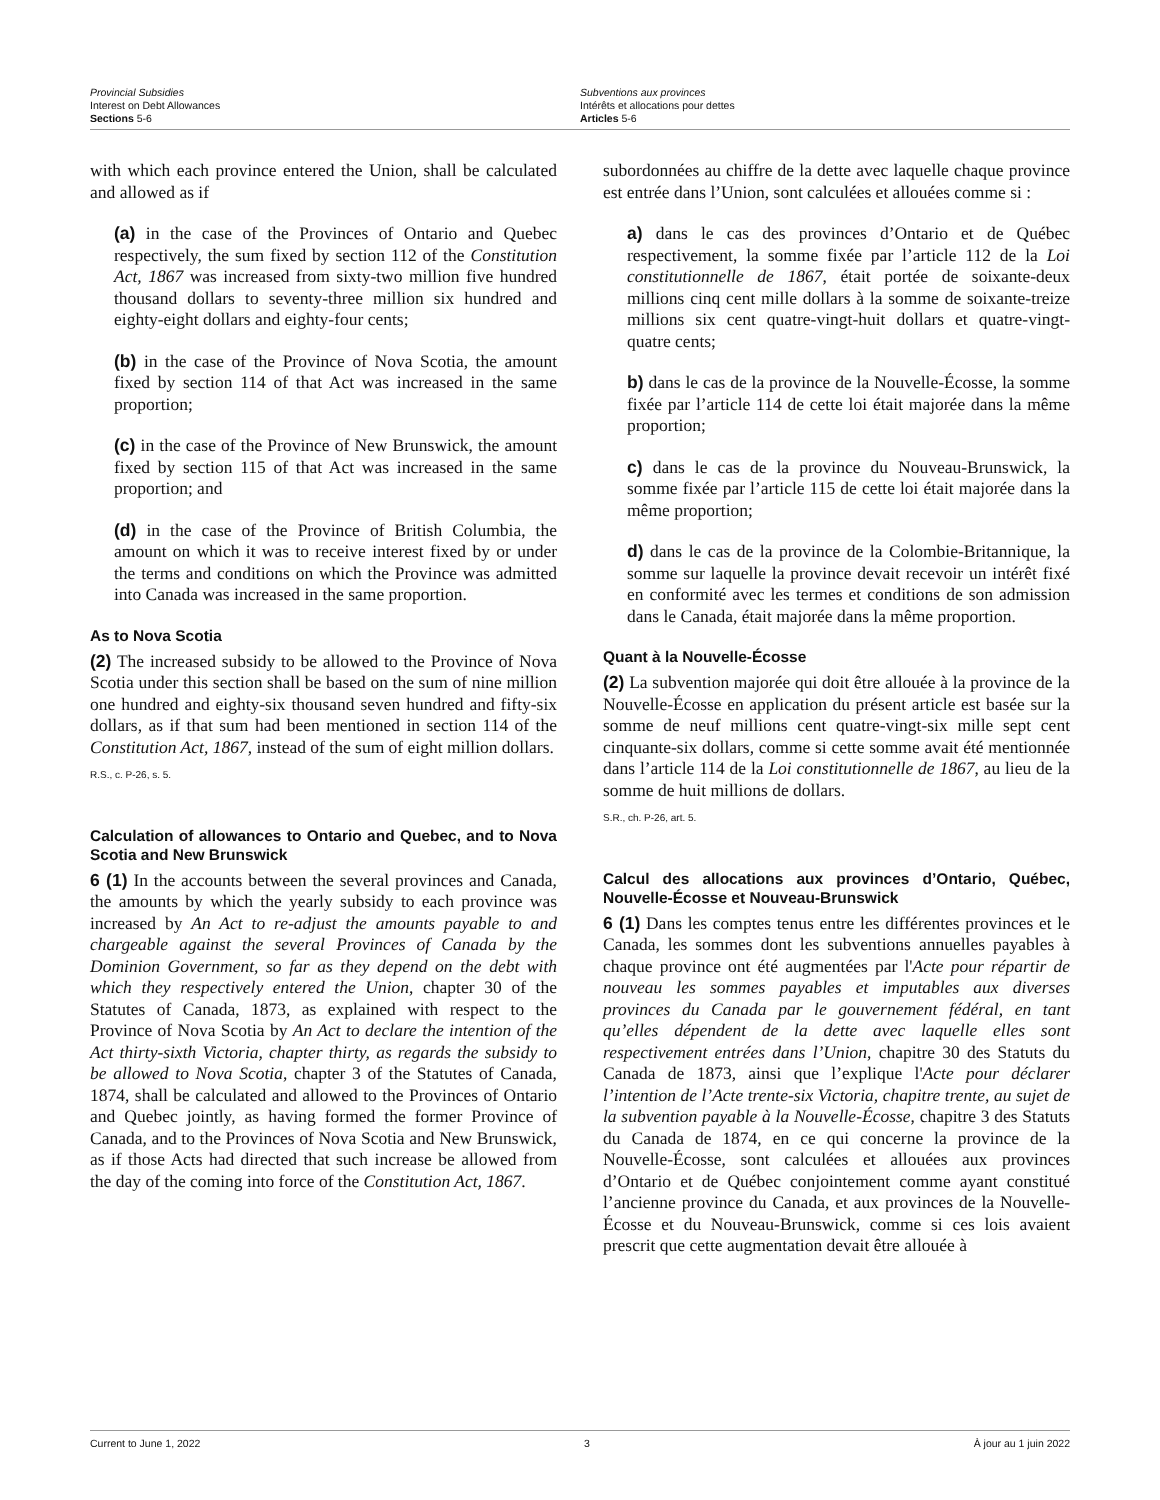Provincial Subsidies
Interest on Debt Allowances
Sections 5-6
Subventions aux provinces
Intérêts et allocations pour dettes
Articles 5-6
with which each province entered the Union, shall be calculated and allowed as if
(a) in the case of the Provinces of Ontario and Quebec respectively, the sum fixed by section 112 of the Constitution Act, 1867 was increased from sixty-two million five hundred thousand dollars to seventy-three million six hundred and eighty-eight dollars and eighty-four cents;
(b) in the case of the Province of Nova Scotia, the amount fixed by section 114 of that Act was increased in the same proportion;
(c) in the case of the Province of New Brunswick, the amount fixed by section 115 of that Act was increased in the same proportion; and
(d) in the case of the Province of British Columbia, the amount on which it was to receive interest fixed by or under the terms and conditions on which the Province was admitted into Canada was increased in the same proportion.
As to Nova Scotia
(2) The increased subsidy to be allowed to the Province of Nova Scotia under this section shall be based on the sum of nine million one hundred and eighty-six thousand seven hundred and fifty-six dollars, as if that sum had been mentioned in section 114 of the Constitution Act, 1867, instead of the sum of eight million dollars.
R.S., c. P-26, s. 5.
Calculation of allowances to Ontario and Quebec, and to Nova Scotia and New Brunswick
6 (1) In the accounts between the several provinces and Canada, the amounts by which the yearly subsidy to each province was increased by An Act to re-adjust the amounts payable to and chargeable against the several Provinces of Canada by the Dominion Government, so far as they depend on the debt with which they respectively entered the Union, chapter 30 of the Statutes of Canada, 1873, as explained with respect to the Province of Nova Scotia by An Act to declare the intention of the Act thirty-sixth Victoria, chapter thirty, as regards the subsidy to be allowed to Nova Scotia, chapter 3 of the Statutes of Canada, 1874, shall be calculated and allowed to the Provinces of Ontario and Quebec jointly, as having formed the former Province of Canada, and to the Provinces of Nova Scotia and New Brunswick, as if those Acts had directed that such increase be allowed from the day of the coming into force of the Constitution Act, 1867.
subordonnées au chiffre de la dette avec laquelle chaque province est entrée dans l’Union, sont calculées et allouées comme si :
a) dans le cas des provinces d’Ontario et de Québec respectivement, la somme fixée par l’article 112 de la Loi constitutionnelle de 1867, était portée de soixante-deux millions cinq cent mille dollars à la somme de soixante-treize millions six cent quatre-vingt-huit dollars et quatre-vingt-quatre cents;
b) dans le cas de la province de la Nouvelle-Écosse, la somme fixée par l’article 114 de cette loi était majorée dans la même proportion;
c) dans le cas de la province du Nouveau-Brunswick, la somme fixée par l’article 115 de cette loi était majorée dans la même proportion;
d) dans le cas de la province de la Colombie-Britannique, la somme sur laquelle la province devait recevoir un intérêt fixé en conformité avec les termes et conditions de son admission dans le Canada, était majorée dans la même proportion.
Quant à la Nouvelle-Écosse
(2) La subvention majorée qui doit être allouée à la province de la Nouvelle-Écosse en application du présent article est basée sur la somme de neuf millions cent quatre-vingt-six mille sept cent cinquante-six dollars, comme si cette somme avait été mentionnée dans l’article 114 de la Loi constitutionnelle de 1867, au lieu de la somme de huit millions de dollars.
S.R., ch. P-26, art. 5.
Calcul des allocations aux provinces d’Ontario, Québec, Nouvelle-Écosse et Nouveau-Brunswick
6 (1) Dans les comptes tenus entre les différentes provinces et le Canada, les sommes dont les subventions annuelles payables à chaque province ont été augmentées par l'Acte pour répartir de nouveau les sommes payables et imputables aux diverses provinces du Canada par le gouvernement fédéral, en tant qu’elles dépendent de la dette avec laquelle elles sont respectivement entrées dans l’Union, chapitre 30 des Statuts du Canada de 1873, ainsi que l’explique l'Acte pour déclarer l’intention de l’Acte trente-six Victoria, chapitre trente, au sujet de la subvention payable à la Nouvelle-Écosse, chapitre 3 des Statuts du Canada de 1874, en ce qui concerne la province de la Nouvelle-Écosse, sont calculées et allouées aux provinces d’Ontario et de Québec conjointement comme ayant constitué l’ancienne province du Canada, et aux provinces de la Nouvelle-Écosse et du Nouveau-Brunswick, comme si ces lois avaient prescrit que cette augmentation devait être allouée à
Current to June 1, 2022 3 À jour au 1 juin 2022